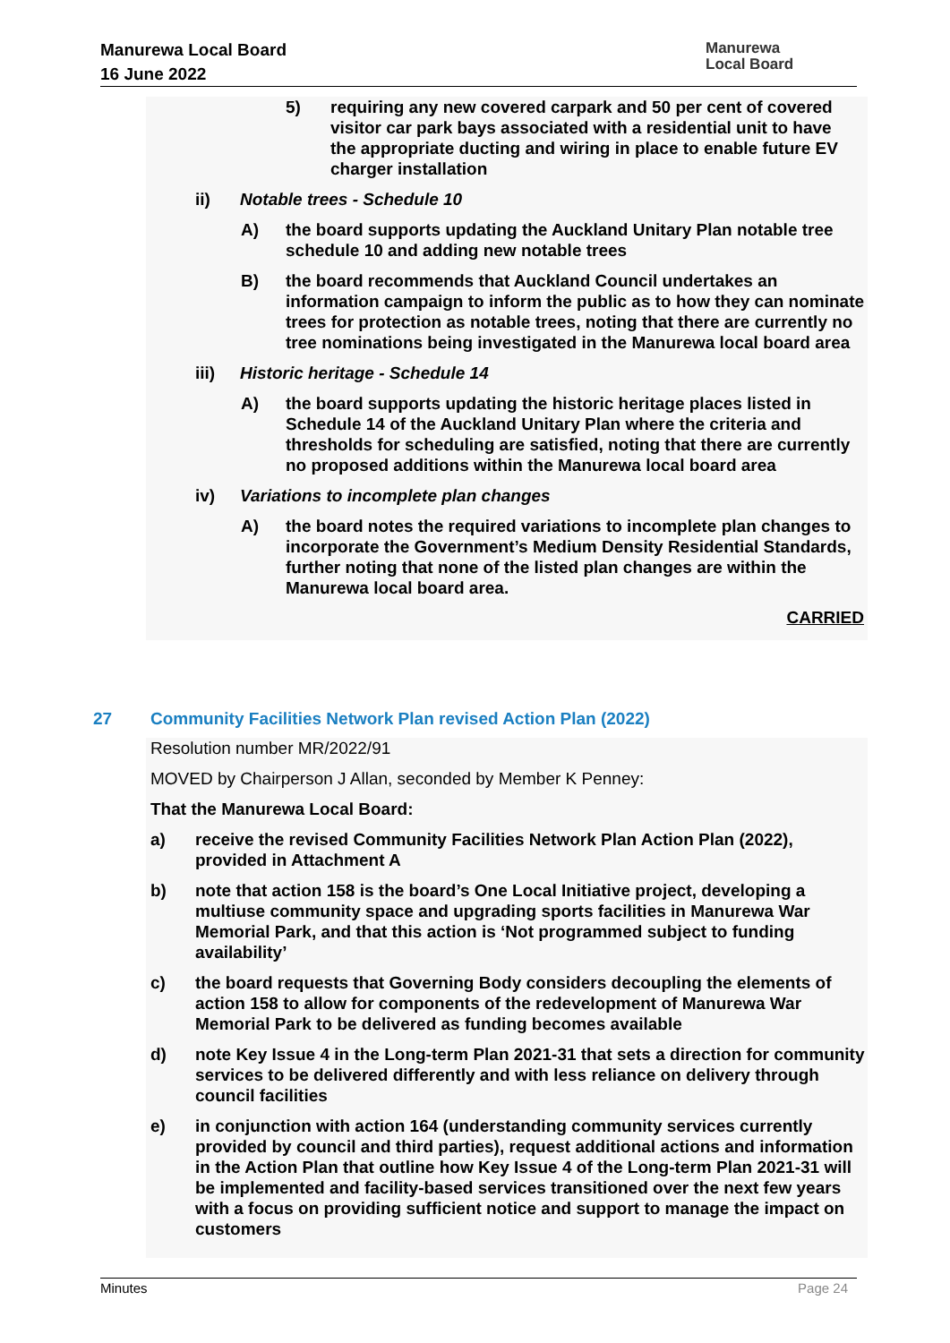Manurewa Local Board
16 June 2022
Manurewa
Local Board
5) requiring any new covered carpark and 50 per cent of covered visitor car park bays associated with a residential unit to have the appropriate ducting and wiring in place to enable future EV charger installation
ii) Notable trees - Schedule 10
A) the board supports updating the Auckland Unitary Plan notable tree schedule 10 and adding new notable trees
B) the board recommends that Auckland Council undertakes an information campaign to inform the public as to how they can nominate trees for protection as notable trees, noting that there are currently no tree nominations being investigated in the Manurewa local board area
iii) Historic heritage - Schedule 14
A) the board supports updating the historic heritage places listed in Schedule 14 of the Auckland Unitary Plan where the criteria and thresholds for scheduling are satisfied, noting that there are currently no proposed additions within the Manurewa local board area
iv) Variations to incomplete plan changes
A) the board notes the required variations to incomplete plan changes to incorporate the Government’s Medium Density Residential Standards, further noting that none of the listed plan changes are within the Manurewa local board area.
CARRIED
27 Community Facilities Network Plan revised Action Plan (2022)
Resolution number MR/2022/91
MOVED by Chairperson J Allan, seconded by Member K Penney:
That the Manurewa Local Board:
a) receive the revised Community Facilities Network Plan Action Plan (2022), provided in Attachment A
b) note that action 158 is the board’s One Local Initiative project, developing a multiuse community space and upgrading sports facilities in Manurewa War Memorial Park, and that this action is ‘Not programmed subject to funding availability’
c) the board requests that Governing Body considers decoupling the elements of action 158 to allow for components of the redevelopment of Manurewa War Memorial Park to be delivered as funding becomes available
d) note Key Issue 4 in the Long-term Plan 2021-31 that sets a direction for community services to be delivered differently and with less reliance on delivery through council facilities
e) in conjunction with action 164 (understanding community services currently provided by council and third parties), request additional actions and information in the Action Plan that outline how Key Issue 4 of the Long-term Plan 2021-31 will be implemented and facility-based services transitioned over the next few years with a focus on providing sufficient notice and support to manage the impact on customers
Minutes Page 24